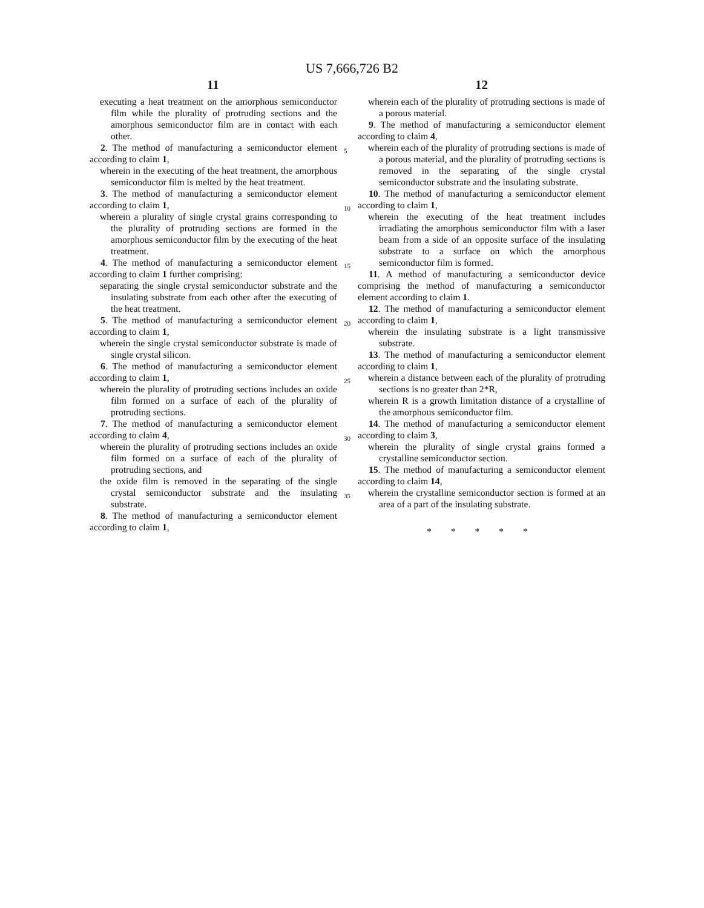US 7,666,726 B2
11 12
executing a heat treatment on the amorphous semiconductor film while the plurality of protruding sections and the amorphous semiconductor film are in contact with each other.
2. The method of manufacturing a semiconductor element according to claim 1,
wherein in the executing of the heat treatment, the amorphous semiconductor film is melted by the heat treatment.
3. The method of manufacturing a semiconductor element according to claim 1,
wherein a plurality of single crystal grains corresponding to the plurality of protruding sections are formed in the amorphous semiconductor film by the executing of the heat treatment.
4. The method of manufacturing a semiconductor element according to claim 1 further comprising:
separating the single crystal semiconductor substrate and the insulating substrate from each other after the executing of the heat treatment.
5. The method of manufacturing a semiconductor element according to claim 1,
wherein the single crystal semiconductor substrate is made of single crystal silicon.
6. The method of manufacturing a semiconductor element according to claim 1,
wherein the plurality of protruding sections includes an oxide film formed on a surface of each of the plurality of protruding sections.
7. The method of manufacturing a semiconductor element according to claim 4,
wherein the plurality of protruding sections includes an oxide film formed on a surface of each of the plurality of protruding sections, and
the oxide film is removed in the separating of the single crystal semiconductor substrate and the insulating substrate.
8. The method of manufacturing a semiconductor element according to claim 1,
5
10
15
20
25
30
35
wherein each of the plurality of protruding sections is made of a porous material.
9. The method of manufacturing a semiconductor element according to claim 4,
wherein each of the plurality of protruding sections is made of a porous material, and the plurality of protruding sections is removed in the separating of the single crystal semiconductor substrate and the insulating substrate.
10. The method of manufacturing a semiconductor element according to claim 1,
wherein the executing of the heat treatment includes irradiating the amorphous semiconductor film with a laser beam from a side of an opposite surface of the insulating substrate to a surface on which the amorphous semiconductor film is formed.
11. A method of manufacturing a semiconductor device comprising the method of manufacturing a semiconductor element according to claim 1.
12. The method of manufacturing a semiconductor element according to claim 1,
wherein the insulating substrate is a light transmissive substrate.
13. The method of manufacturing a semiconductor element according to claim 1,
wherein a distance between each of the plurality of protruding sections is no greater than 2*R,
wherein R is a growth limitation distance of a crystalline of the amorphous semiconductor film.
14. The method of manufacturing a semiconductor element according to claim 3,
wherein the plurality of single crystal grains formed a crystalline semiconductor section.
15. The method of manufacturing a semiconductor element according to claim 14,
wherein the crystalline semiconductor section is formed at an area of a part of the insulating substrate.
* * * * *